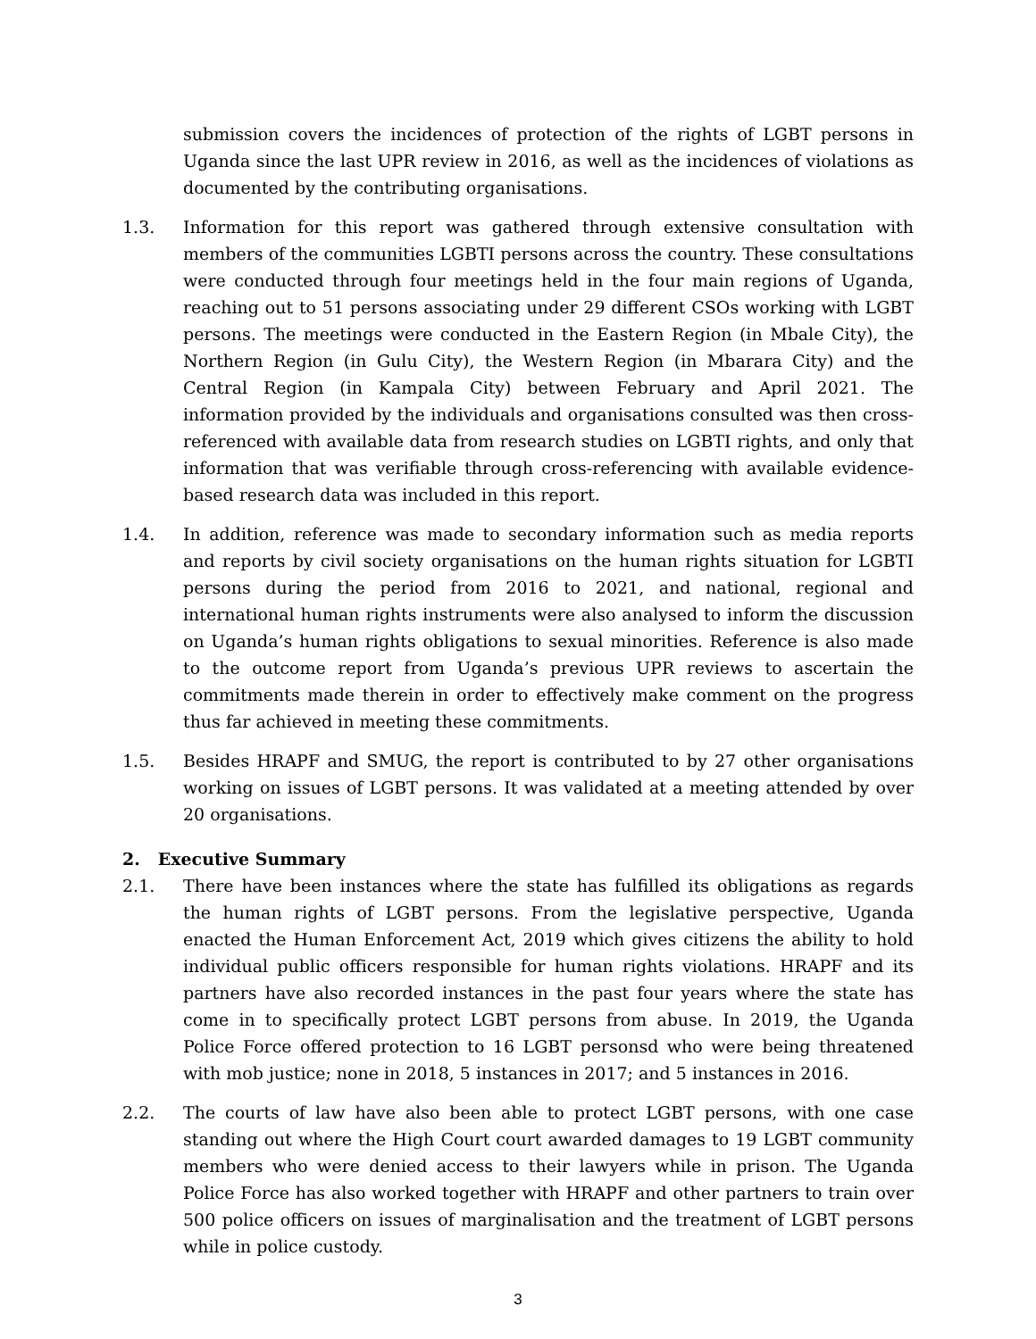submission covers the incidences of protection of the rights of LGBT persons in Uganda since the last UPR review in 2016, as well as the incidences of violations as documented by the contributing organisations.
1.3. Information for this report was gathered through extensive consultation with members of the communities LGBTI persons across the country. These consultations were conducted through four meetings held in the four main regions of Uganda, reaching out to 51 persons associating under 29 different CSOs working with LGBT persons. The meetings were conducted in the Eastern Region (in Mbale City), the Northern Region (in Gulu City), the Western Region (in Mbarara City) and the Central Region (in Kampala City) between February and April 2021. The information provided by the individuals and organisations consulted was then cross-referenced with available data from research studies on LGBTI rights, and only that information that was verifiable through cross-referencing with available evidence-based research data was included in this report.
1.4. In addition, reference was made to secondary information such as media reports and reports by civil society organisations on the human rights situation for LGBTI persons during the period from 2016 to 2021, and national, regional and international human rights instruments were also analysed to inform the discussion on Uganda’s human rights obligations to sexual minorities. Reference is also made to the outcome report from Uganda’s previous UPR reviews to ascertain the commitments made therein in order to effectively make comment on the progress thus far achieved in meeting these commitments.
1.5. Besides HRAPF and SMUG, the report is contributed to by 27 other organisations working on issues of LGBT persons. It was validated at a meeting attended by over 20 organisations.
2. Executive Summary
2.1. There have been instances where the state has fulfilled its obligations as regards the human rights of LGBT persons. From the legislative perspective, Uganda enacted the Human Enforcement Act, 2019 which gives citizens the ability to hold individual public officers responsible for human rights violations. HRAPF and its partners have also recorded instances in the past four years where the state has come in to specifically protect LGBT persons from abuse. In 2019, the Uganda Police Force offered protection to 16 LGBT personsd who were being threatened with mob justice; none in 2018, 5 instances in 2017; and 5 instances in 2016.
2.2. The courts of law have also been able to protect LGBT persons, with one case standing out where the High Court court awarded damages to 19 LGBT community members who were denied access to their lawyers while in prison. The Uganda Police Force has also worked together with HRAPF and other partners to train over 500 police officers on issues of marginalisation and the treatment of LGBT persons while in police custody.
3